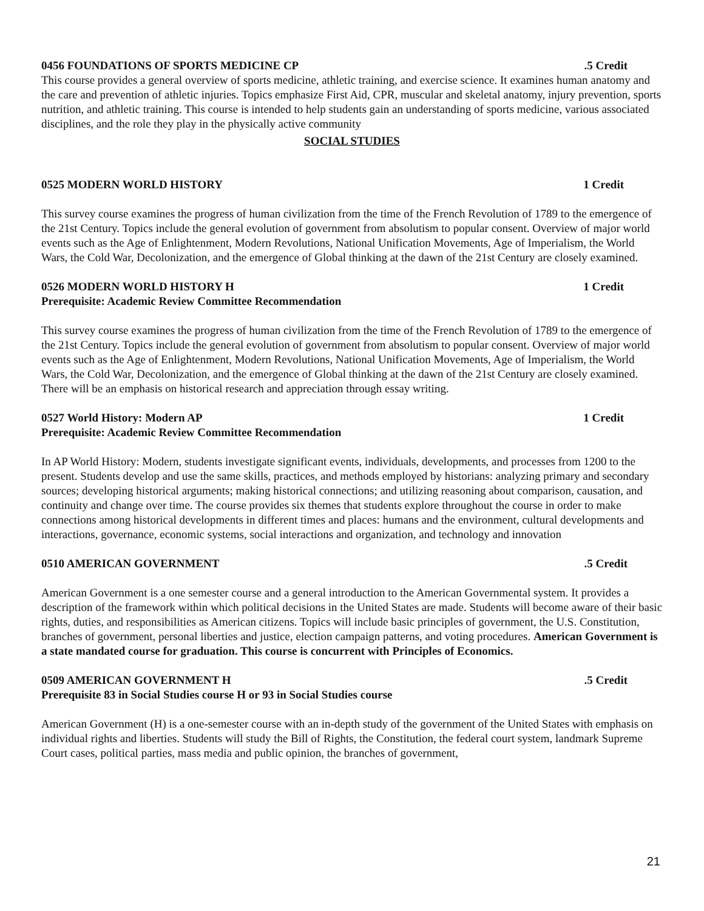0456 FOUNDATIONS OF SPORTS MEDICINE CP.5 Credit
This course provides a general overview of sports medicine, athletic training, and exercise science. It examines human anatomy and the care and prevention of athletic injuries. Topics emphasize First Aid, CPR, muscular and skeletal anatomy, injury prevention, sports nutrition, and athletic training. This course is intended to help students gain an understanding of sports medicine, various associated disciplines, and the role they play in the physically active community
SOCIAL STUDIES
0525 MODERN WORLD HISTORY 1 Credit
This survey course examines the progress of human civilization from the time of the French Revolution of 1789 to the emergence of the 21st Century. Topics include the general evolution of government from absolutism to popular consent. Overview of major world events such as the Age of Enlightenment, Modern Revolutions, National Unification Movements, Age of Imperialism, the World Wars, the Cold War, Decolonization, and the emergence of Global thinking at the dawn of the 21st Century are closely examined.
0526 MODERN WORLD HISTORY H 1 Credit
Prerequisite: Academic Review Committee Recommendation
This survey course examines the progress of human civilization from the time of the French Revolution of 1789 to the emergence of the 21st Century. Topics include the general evolution of government from absolutism to popular consent. Overview of major world events such as the Age of Enlightenment, Modern Revolutions, National Unification Movements, Age of Imperialism, the World Wars, the Cold War, Decolonization, and the emergence of Global thinking at the dawn of the 21st Century are closely examined. There will be an emphasis on historical research and appreciation through essay writing.
0527 World History: Modern AP 1 Credit
Prerequisite: Academic Review Committee Recommendation
In AP World History: Modern, students investigate significant events, individuals, developments, and processes from 1200 to the present. Students develop and use the same skills, practices, and methods employed by historians: analyzing primary and secondary sources; developing historical arguments; making historical connections; and utilizing reasoning about comparison, causation, and continuity and change over time. The course provides six themes that students explore throughout the course in order to make connections among historical developments in different times and places: humans and the environment, cultural developments and interactions, governance, economic systems, social interactions and organization, and technology and innovation
0510 AMERICAN GOVERNMENT.5 Credit
American Government is a one semester course and a general introduction to the American Governmental system. It provides a description of the framework within which political decisions in the United States are made. Students will become aware of their basic rights, duties, and responsibilities as American citizens. Topics will include basic principles of government, the U.S. Constitution, branches of government, personal liberties and justice, election campaign patterns, and voting procedures. American Government is a state mandated course for graduation. This course is concurrent with Principles of Economics.
0509 AMERICAN GOVERNMENT H.5 Credit
Prerequisite 83 in Social Studies course H or 93 in Social Studies course
American Government (H) is a one-semester course with an in-depth study of the government of the United States with emphasis on individual rights and liberties. Students will study the Bill of Rights, the Constitution, the federal court system, landmark Supreme Court cases, political parties, mass media and public opinion, the branches of government,
21